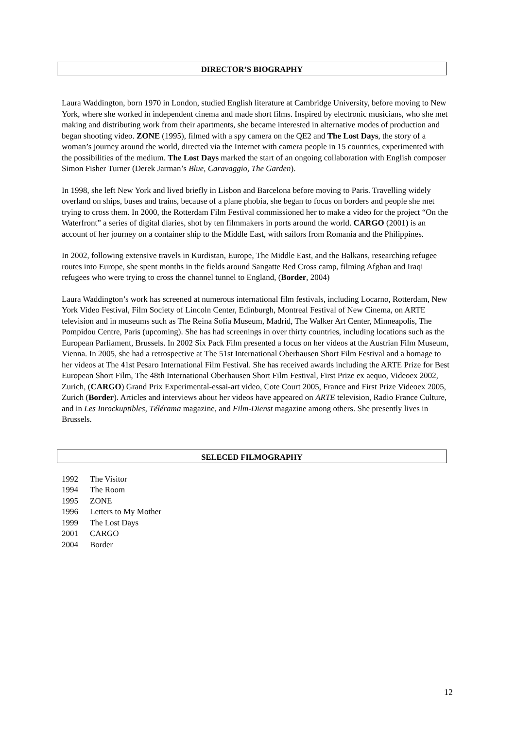DIRECTOR’S BIOGRAPHY
Laura Waddington, born 1970 in London, studied English literature at Cambridge University, before moving to New York, where she worked in independent cinema and made short films. Inspired by electronic musicians, who she met making and distributing work from their apartments, she became interested in alternative modes of production and began shooting video. ZONE (1995), filmed with a spy camera on the QE2 and The Lost Days, the story of a woman’s journey around the world, directed via the Internet with camera people in 15 countries, experimented with the possibilities of the medium. The Lost Days marked the start of an ongoing collaboration with English composer Simon Fisher Turner (Derek Jarman’s Blue, Caravaggio, The Garden).
In 1998, she left New York and lived briefly in Lisbon and Barcelona before moving to Paris. Travelling widely overland on ships, buses and trains, because of a plane phobia, she began to focus on borders and people she met trying to cross them. In 2000, the Rotterdam Film Festival commissioned her to make a video for the project “On the Waterfront” a series of digital diaries, shot by ten filmmakers in ports around the world. CARGO (2001) is an account of her journey on a container ship to the Middle East, with sailors from Romania and the Philippines.
In 2002, following extensive travels in Kurdistan, Europe, The Middle East, and the Balkans, researching refugee routes into Europe, she spent months in the fields around Sangatte Red Cross camp, filming Afghan and Iraqi refugees who were trying to cross the channel tunnel to England, (Border, 2004)
Laura Waddington’s work has screened at numerous international film festivals, including Locarno, Rotterdam, New York Video Festival, Film Society of Lincoln Center, Edinburgh, Montreal Festival of New Cinema, on ARTE television and in museums such as The Reina Sofia Museum, Madrid, The Walker Art Center, Minneapolis, The Pompidou Centre, Paris (upcoming). She has had screenings in over thirty countries, including locations such as the European Parliament, Brussels. In 2002 Six Pack Film presented a focus on her videos at the Austrian Film Museum, Vienna. In 2005, she had a retrospective at The 51st International Oberhausen Short Film Festival and a homage to her videos at The 41st Pesaro International Film Festival. She has received awards including the ARTE Prize for Best European Short Film, The 48th International Oberhausen Short Film Festival, First Prize ex aequo, Videoex 2002, Zurich, (CARGO) Grand Prix Experimental-essai-art video, Cote Court 2005, France and First Prize Videoex 2005, Zurich (Border). Articles and interviews about her videos have appeared on ARTE television, Radio France Culture, and in Les Inrockuptibles, Télérama magazine, and Film-Dienst magazine among others. She presently lives in Brussels.
SELECED FILMOGRAPHY
1992 The Visitor
1994 The Room
1995 ZONE
1996 Letters to My Mother
1999 The Lost Days
2001 CARGO
2004 Border
12